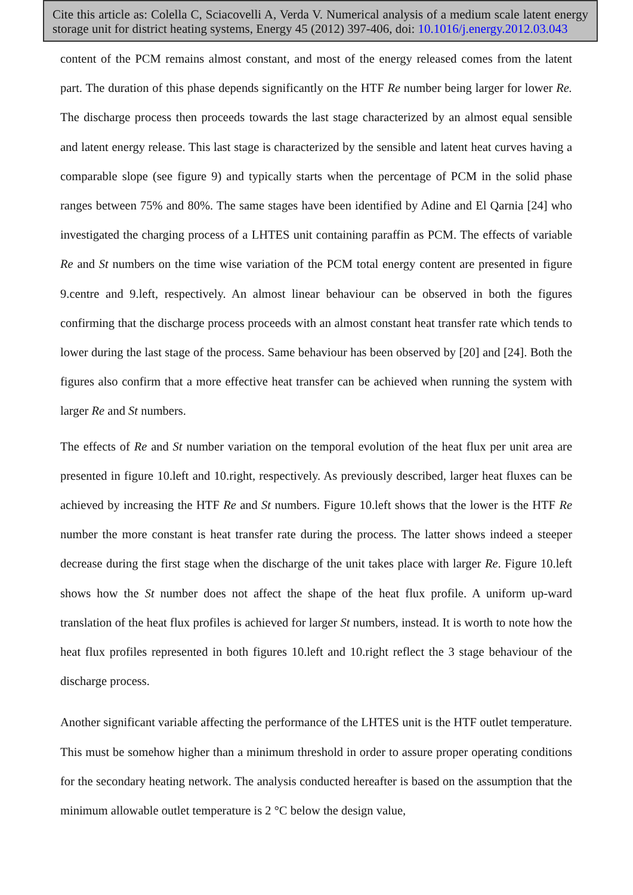Cite this article as: Colella C, Sciacovelli A, Verda V. Numerical analysis of a medium scale latent energy storage unit for district heating systems, Energy 45 (2012) 397-406, doi: 10.1016/j.energy.2012.03.043
content of the PCM remains almost constant, and most of the energy released comes from the latent part. The duration of this phase depends significantly on the HTF Re number being larger for lower Re. The discharge process then proceeds towards the last stage characterized by an almost equal sensible and latent energy release. This last stage is characterized by the sensible and latent heat curves having a comparable slope (see figure 9) and typically starts when the percentage of PCM in the solid phase ranges between 75% and 80%. The same stages have been identified by Adine and El Qarnia [24] who investigated the charging process of a LHTES unit containing paraffin as PCM. The effects of variable Re and St numbers on the time wise variation of the PCM total energy content are presented in figure 9.centre and 9.left, respectively. An almost linear behaviour can be observed in both the figures confirming that the discharge process proceeds with an almost constant heat transfer rate which tends to lower during the last stage of the process. Same behaviour has been observed by [20] and [24]. Both the figures also confirm that a more effective heat transfer can be achieved when running the system with larger Re and St numbers.
The effects of Re and St number variation on the temporal evolution of the heat flux per unit area are presented in figure 10.left and 10.right, respectively. As previously described, larger heat fluxes can be achieved by increasing the HTF Re and St numbers. Figure 10.left shows that the lower is the HTF Re number the more constant is heat transfer rate during the process. The latter shows indeed a steeper decrease during the first stage when the discharge of the unit takes place with larger Re. Figure 10.left shows how the St number does not affect the shape of the heat flux profile. A uniform up-ward translation of the heat flux profiles is achieved for larger St numbers, instead. It is worth to note how the heat flux profiles represented in both figures 10.left and 10.right reflect the 3 stage behaviour of the discharge process.
Another significant variable affecting the performance of the LHTES unit is the HTF outlet temperature. This must be somehow higher than a minimum threshold in order to assure proper operating conditions for the secondary heating network. The analysis conducted hereafter is based on the assumption that the minimum allowable outlet temperature is 2 °C below the design value,